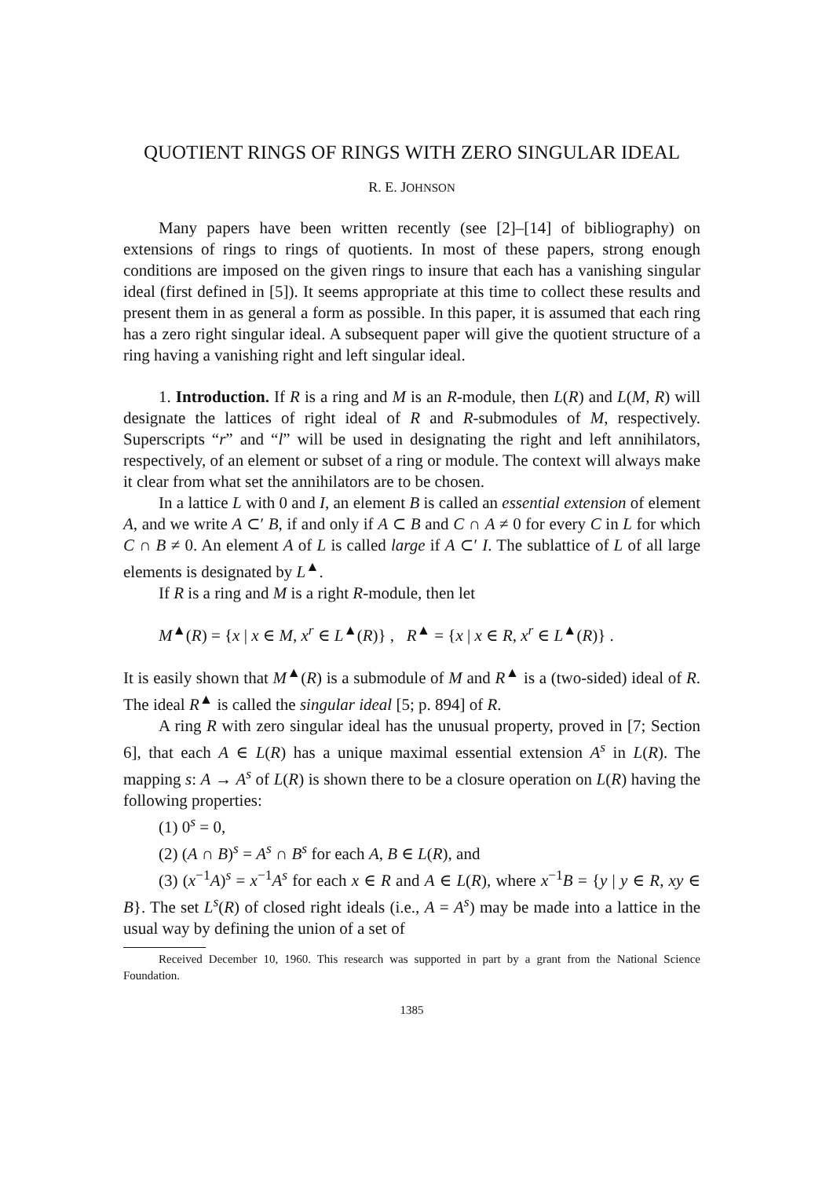QUOTIENT RINGS OF RINGS WITH ZERO SINGULAR IDEAL
R. E. JOHNSON
Many papers have been written recently (see [2]–[14] of bibliography) on extensions of rings to rings of quotients. In most of these papers, strong enough conditions are imposed on the given rings to insure that each has a vanishing singular ideal (first defined in [5]). It seems appropriate at this time to collect these results and present them in as general a form as possible. In this paper, it is assumed that each ring has a zero right singular ideal. A subsequent paper will give the quotient structure of a ring having a vanishing right and left singular ideal.
1. Introduction. If R is a ring and M is an R-module, then L(R) and L(M, R) will designate the lattices of right ideal of R and R-submodules of M, respectively. Superscripts “r” and “l” will be used in designating the right and left annihilators, respectively, of an element or subset of a ring or module. The context will always make it clear from what set the annihilators are to be chosen.
In a lattice L with 0 and I, an element B is called an essential extension of element A, and we write A ⊂′ B, if and only if A ⊂ B and C ∩ A ≠ 0 for every C in L for which C ∩ B ≠ 0. An element A of L is called large if A ⊂′ I. The sublattice of L of all large elements is designated by L<sup>▲</sup>.
If R is a ring and M is a right R-module, then let
M<sup>▲</sup>(R) = {x | x ∈ M, x<sup>r</sup> ∈ L<sup>▲</sup>(R)} , R<sup>▲</sup> = {x | x ∈ R, x<sup>r</sup> ∈ L<sup>▲</sup>(R)} .
It is easily shown that M<sup>▲</sup>(R) is a submodule of M and R<sup>▲</sup> is a (two-sided) ideal of R. The ideal R<sup>▲</sup> is called the singular ideal [5; p. 894] of R.
A ring R with zero singular ideal has the unusual property, proved in [7; Section 6], that each A ∈ L(R) has a unique maximal essential extension A<sup>s</sup> in L(R). The mapping s: A → A<sup>s</sup> of L(R) is shown there to be a closure operation on L(R) having the following properties:
(1) 0<sup>s</sup> = 0,
(2) (A ∩ B)<sup>s</sup> = A<sup>s</sup> ∩ B<sup>s</sup> for each A, B ∈ L(R), and
(3) (x<sup>−1</sup>A)<sup>s</sup> = x<sup>−1</sup>A<sup>s</sup> for each x ∈ R and A ∈ L(R), where x<sup>−1</sup>B = {y | y ∈ R, xy ∈ B}. The set L<sup>s</sup>(R) of closed right ideals (i.e., A = A<sup>s</sup>) may be made into a lattice in the usual way by defining the union of a set of
Received December 10, 1960. This research was supported in part by a grant from the National Science Foundation.
1385